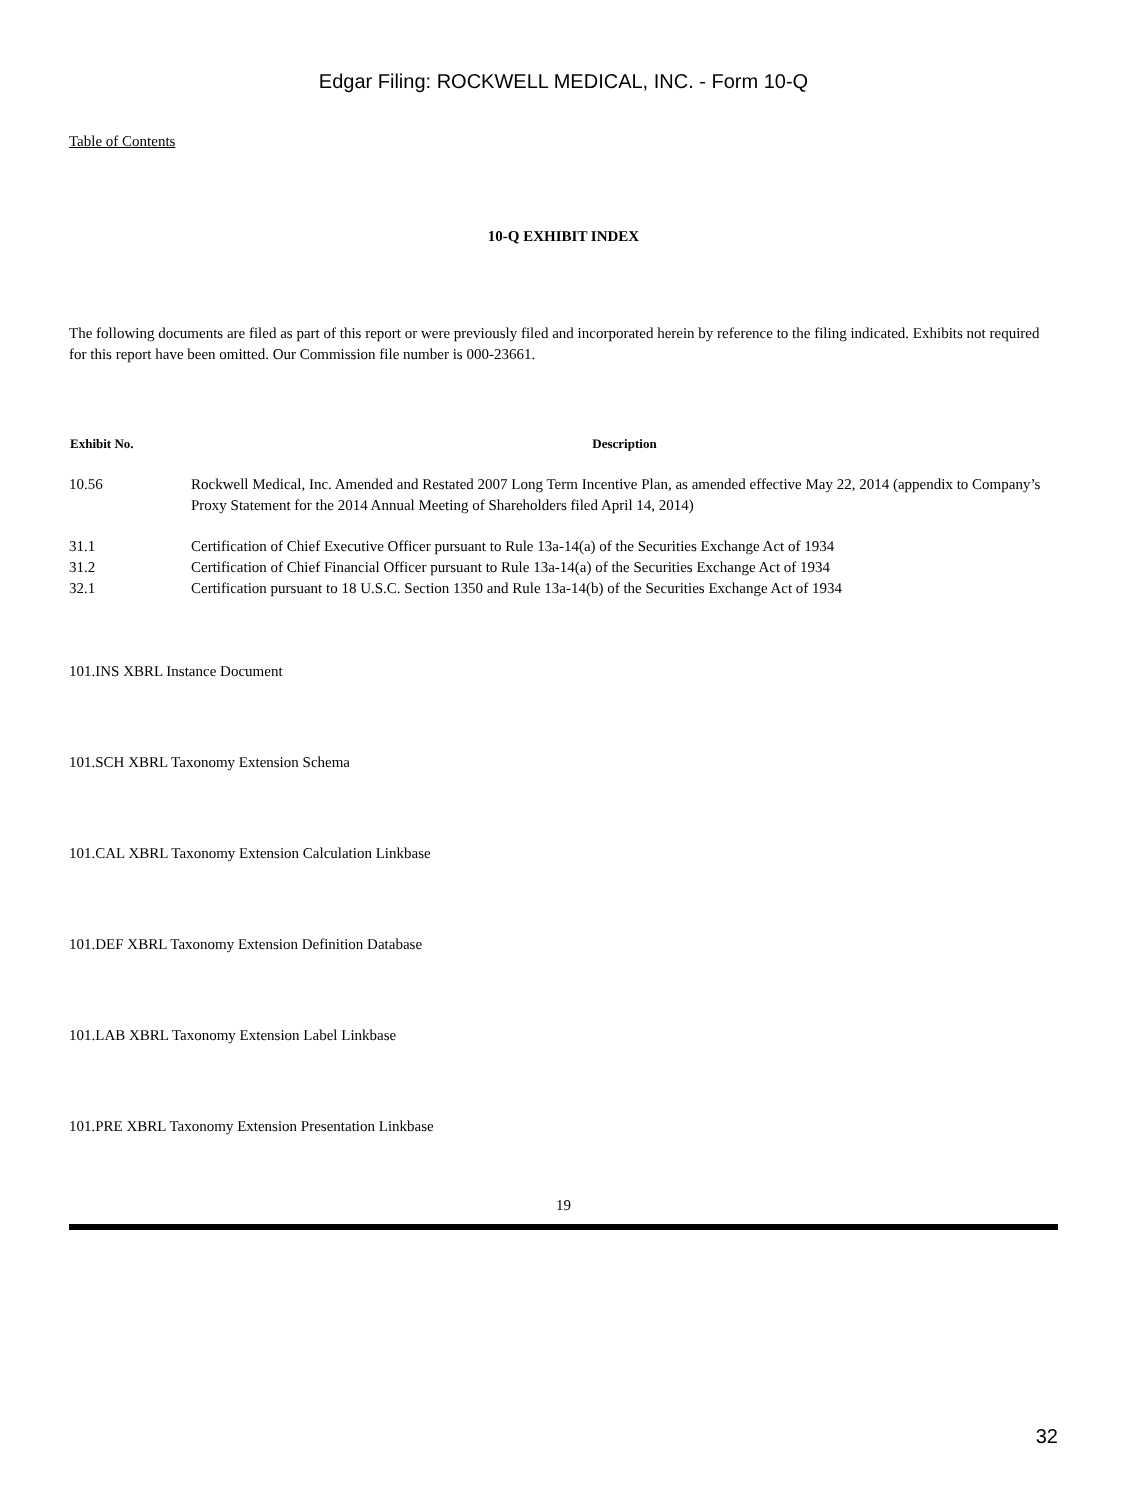Edgar Filing: ROCKWELL MEDICAL, INC. - Form 10-Q
Table of Contents
10-Q EXHIBIT INDEX
The following documents are filed as part of this report or were previously filed and incorporated herein by reference to the filing indicated. Exhibits not required for this report have been omitted. Our Commission file number is 000-23661.
| Exhibit No. | Description |
| --- | --- |
| 10.56 | Rockwell Medical, Inc. Amended and Restated 2007 Long Term Incentive Plan, as amended effective May 22, 2014 (appendix to Company’s Proxy Statement for the 2014 Annual Meeting of Shareholders filed April 14, 2014) |
| 31.1 | Certification of Chief Executive Officer pursuant to Rule 13a-14(a) of the Securities Exchange Act of 1934 |
| 31.2 | Certification of Chief Financial Officer pursuant to Rule 13a-14(a) of the Securities Exchange Act of 1934 |
| 32.1 | Certification pursuant to 18 U.S.C. Section 1350 and Rule 13a-14(b) of the Securities Exchange Act of 1934 |
101.INS XBRL Instance Document
101.SCH XBRL Taxonomy Extension Schema
101.CAL XBRL Taxonomy Extension Calculation Linkbase
101.DEF XBRL Taxonomy Extension Definition Database
101.LAB XBRL Taxonomy Extension Label Linkbase
101.PRE XBRL Taxonomy Extension Presentation Linkbase
19
32